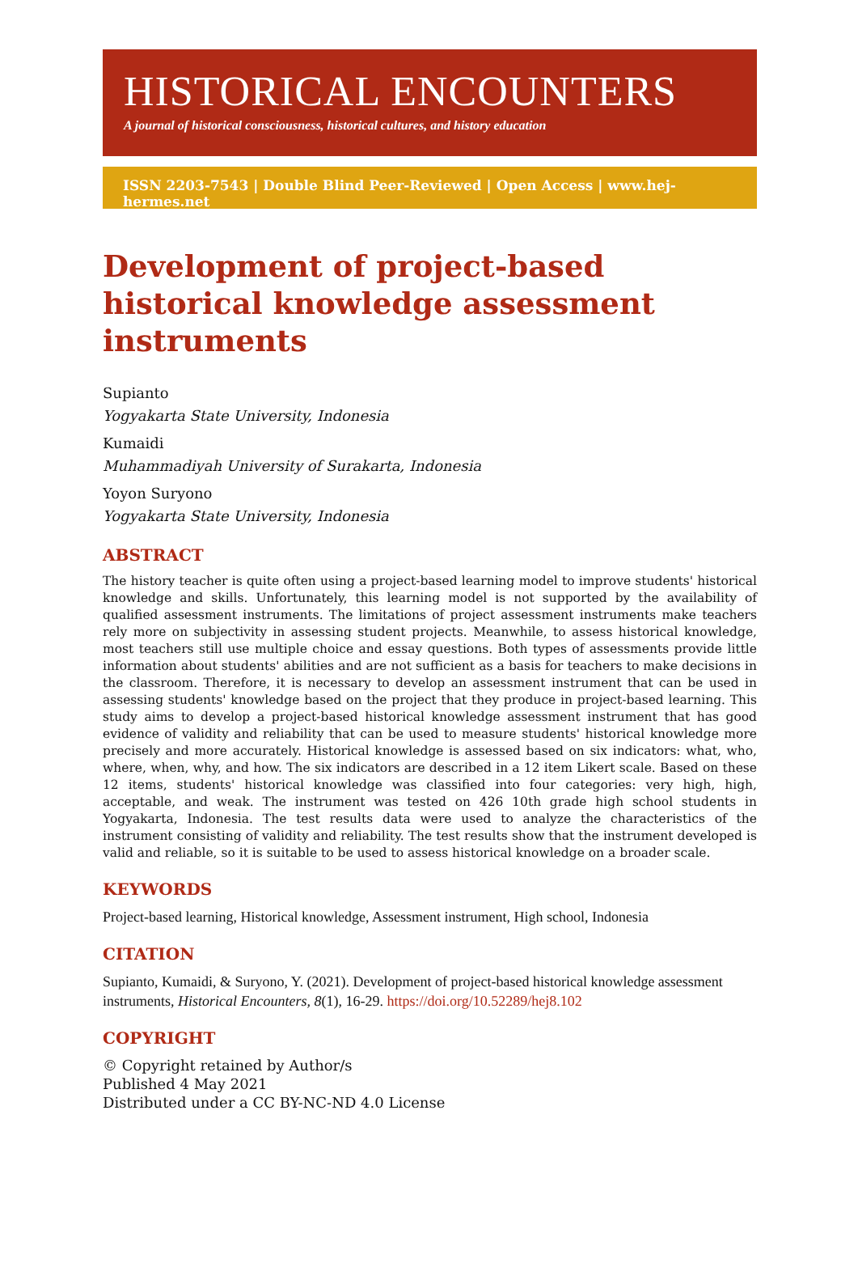HISTORICAL ENCOUNTERS
A journal of historical consciousness, historical cultures, and history education
ISSN 2203-7543 | Double Blind Peer-Reviewed | Open Access | www.hej-hermes.net
Development of project-based historical knowledge assessment instruments
Supianto
Yogyakarta State University, Indonesia
Kumaidi
Muhammadiyah University of Surakarta, Indonesia
Yoyon Suryono
Yogyakarta State University, Indonesia
ABSTRACT
The history teacher is quite often using a project-based learning model to improve students' historical knowledge and skills. Unfortunately, this learning model is not supported by the availability of qualified assessment instruments. The limitations of project assessment instruments make teachers rely more on subjectivity in assessing student projects. Meanwhile, to assess historical knowledge, most teachers still use multiple choice and essay questions. Both types of assessments provide little information about students' abilities and are not sufficient as a basis for teachers to make decisions in the classroom. Therefore, it is necessary to develop an assessment instrument that can be used in assessing students' knowledge based on the project that they produce in project-based learning. This study aims to develop a project-based historical knowledge assessment instrument that has good evidence of validity and reliability that can be used to measure students' historical knowledge more precisely and more accurately. Historical knowledge is assessed based on six indicators: what, who, where, when, why, and how. The six indicators are described in a 12 item Likert scale. Based on these 12 items, students' historical knowledge was classified into four categories: very high, high, acceptable, and weak. The instrument was tested on 426 10th grade high school students in Yogyakarta, Indonesia. The test results data were used to analyze the characteristics of the instrument consisting of validity and reliability. The test results show that the instrument developed is valid and reliable, so it is suitable to be used to assess historical knowledge on a broader scale.
KEYWORDS
Project-based learning, Historical knowledge, Assessment instrument, High school, Indonesia
CITATION
Supianto, Kumaidi, & Suryono, Y. (2021). Development of project-based historical knowledge assessment instruments, Historical Encounters, 8(1), 16-29. https://doi.org/10.52289/hej8.102
COPYRIGHT
© Copyright retained by Author/s
Published 4 May 2021
Distributed under a CC BY-NC-ND 4.0 License